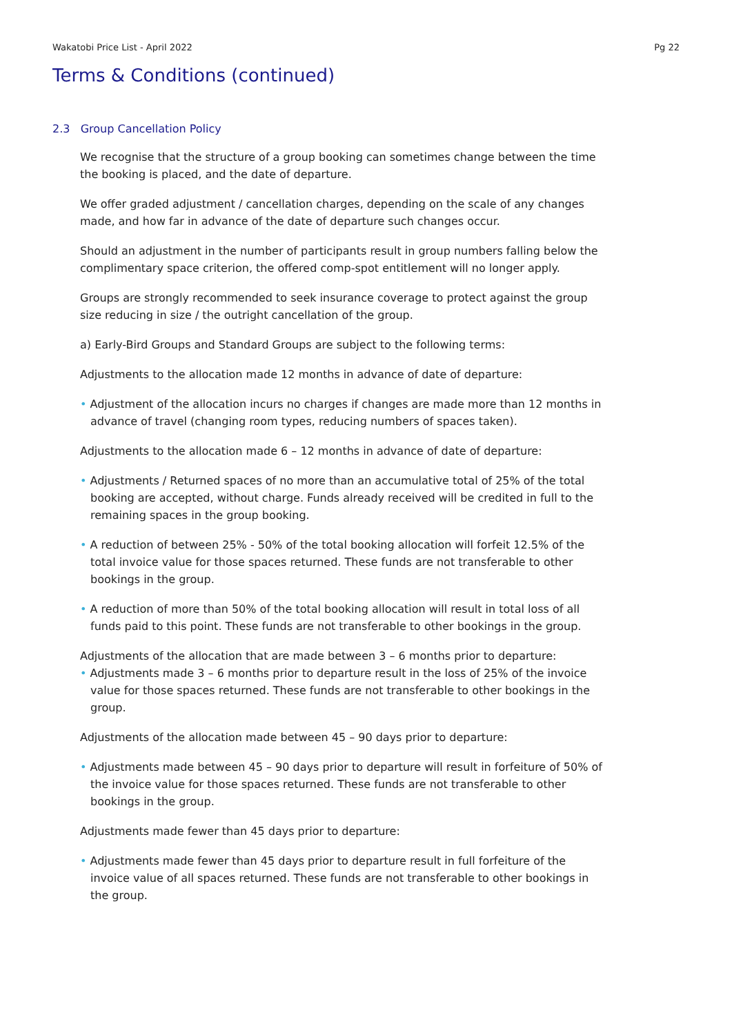Wakatobi Price List - April 2022 Pg 22
Terms & Conditions (continued)
2.3 Group Cancellation Policy
We recognise that the structure of a group booking can sometimes change between the time the booking is placed, and the date of departure.
We offer graded adjustment / cancellation charges, depending on the scale of any changes made, and how far in advance of the date of departure such changes occur.
Should an adjustment in the number of participants result in group numbers falling below the complimentary space criterion, the offered comp-spot entitlement will no longer apply.
Groups are strongly recommended to seek insurance coverage to protect against the group size reducing in size / the outright cancellation of the group.
a) Early-Bird Groups and Standard Groups are subject to the following terms:
Adjustments to the allocation made 12 months in advance of date of departure:
• Adjustment of the allocation incurs no charges if changes are made more than 12 months in advance of travel (changing room types, reducing numbers of spaces taken).
Adjustments to the allocation made 6 – 12 months in advance of date of departure:
• Adjustments / Returned spaces of no more than an accumulative total of 25% of the total booking are accepted, without charge. Funds already received will be credited in full to the remaining spaces in the group booking.
• A reduction of between 25% - 50% of the total booking allocation will forfeit 12.5% of the total invoice value for those spaces returned. These funds are not transferable to other bookings in the group.
• A reduction of more than 50% of the total booking allocation will result in total loss of all funds paid to this point. These funds are not transferable to other bookings in the group.
Adjustments of the allocation that are made between 3 – 6 months prior to departure:
• Adjustments made 3 – 6 months prior to departure result in the loss of 25% of the invoice value for those spaces returned. These funds are not transferable to other bookings in the group.
Adjustments of the allocation made between 45 – 90 days prior to departure:
• Adjustments made between 45 – 90 days prior to departure will result in forfeiture of 50% of the invoice value for those spaces returned. These funds are not transferable to other bookings in the group.
Adjustments made fewer than 45 days prior to departure:
• Adjustments made fewer than 45 days prior to departure result in full forfeiture of the invoice value of all spaces returned. These funds are not transferable to other bookings in the group.